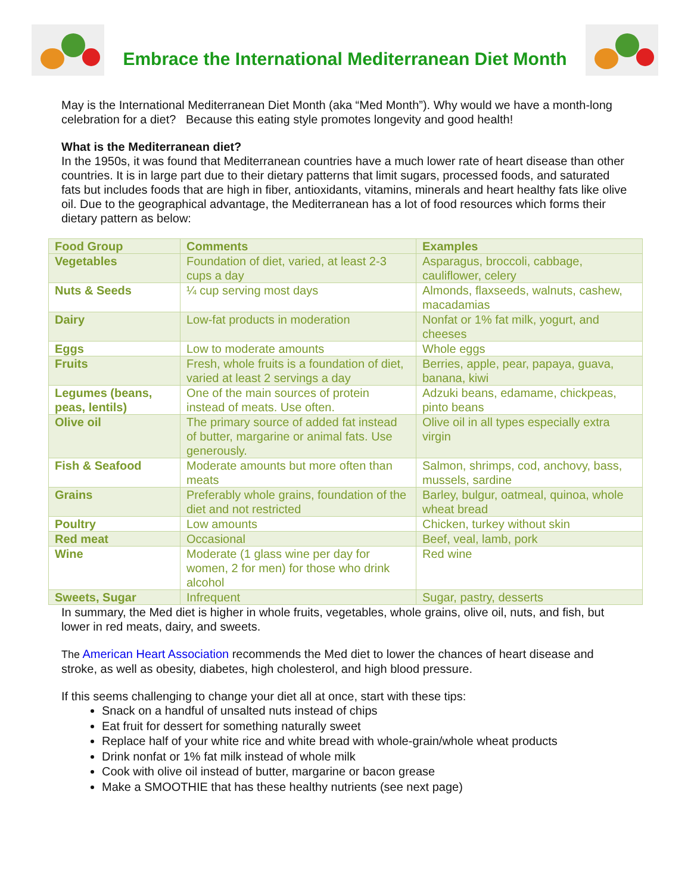Embrace the International Mediterranean Diet Month
May is the International Mediterranean Diet Month (aka “Med Month”). Why would we have a month-long celebration for a diet? Because this eating style promotes longevity and good health!
What is the Mediterranean diet?
In the 1950s, it was found that Mediterranean countries have a much lower rate of heart disease than other countries. It is in large part due to their dietary patterns that limit sugars, processed foods, and saturated fats but includes foods that are high in fiber, antioxidants, vitamins, minerals and heart healthy fats like olive oil. Due to the geographical advantage, the Mediterranean has a lot of food resources which forms their dietary pattern as below:
| Food Group | Comments | Examples |
| --- | --- | --- |
| Vegetables | Foundation of diet, varied, at least 2-3 cups a day | Asparagus, broccoli, cabbage, cauliflower, celery |
| Nuts & Seeds | ¼ cup serving most days | Almonds, flaxseeds, walnuts, cashew, macadamias |
| Dairy | Low-fat products in moderation | Nonfat or 1% fat milk, yogurt, and cheeses |
| Eggs | Low to moderate amounts | Whole eggs |
| Fruits | Fresh, whole fruits is a foundation of diet, varied at least 2 servings a day | Berries, apple, pear, papaya, guava, banana, kiwi |
| Legumes (beans, peas, lentils) | One of the main sources of protein instead of meats. Use often. | Adzuki beans, edamame, chickpeas, pinto beans |
| Olive oil | The primary source of added fat instead of butter, margarine or animal fats. Use generously. | Olive oil in all types especially extra virgin |
| Fish & Seafood | Moderate amounts but more often than meats | Salmon, shrimps, cod, anchovy, bass, mussels, sardine |
| Grains | Preferably whole grains, foundation of the diet and not restricted | Barley, bulgur, oatmeal, quinoa, whole wheat bread |
| Poultry | Low amounts | Chicken, turkey without skin |
| Red meat | Occasional | Beef, veal, lamb, pork |
| Wine | Moderate (1 glass wine per day for women, 2 for men) for those who drink alcohol | Red wine |
| Sweets, Sugar | Infrequent | Sugar, pastry, desserts |
In summary, the Med diet is higher in whole fruits, vegetables, whole grains, olive oil, nuts, and fish, but lower in red meats, dairy, and sweets.
The American Heart Association recommends the Med diet to lower the chances of heart disease and stroke, as well as obesity, diabetes, high cholesterol, and high blood pressure.
If this seems challenging to change your diet all at once, start with these tips:
Snack on a handful of unsalted nuts instead of chips
Eat fruit for dessert for something naturally sweet
Replace half of your white rice and white bread with whole-grain/whole wheat products
Drink nonfat or 1% fat milk instead of whole milk
Cook with olive oil instead of butter, margarine or bacon grease
Make a SMOOTHIE that has these healthy nutrients (see next page)